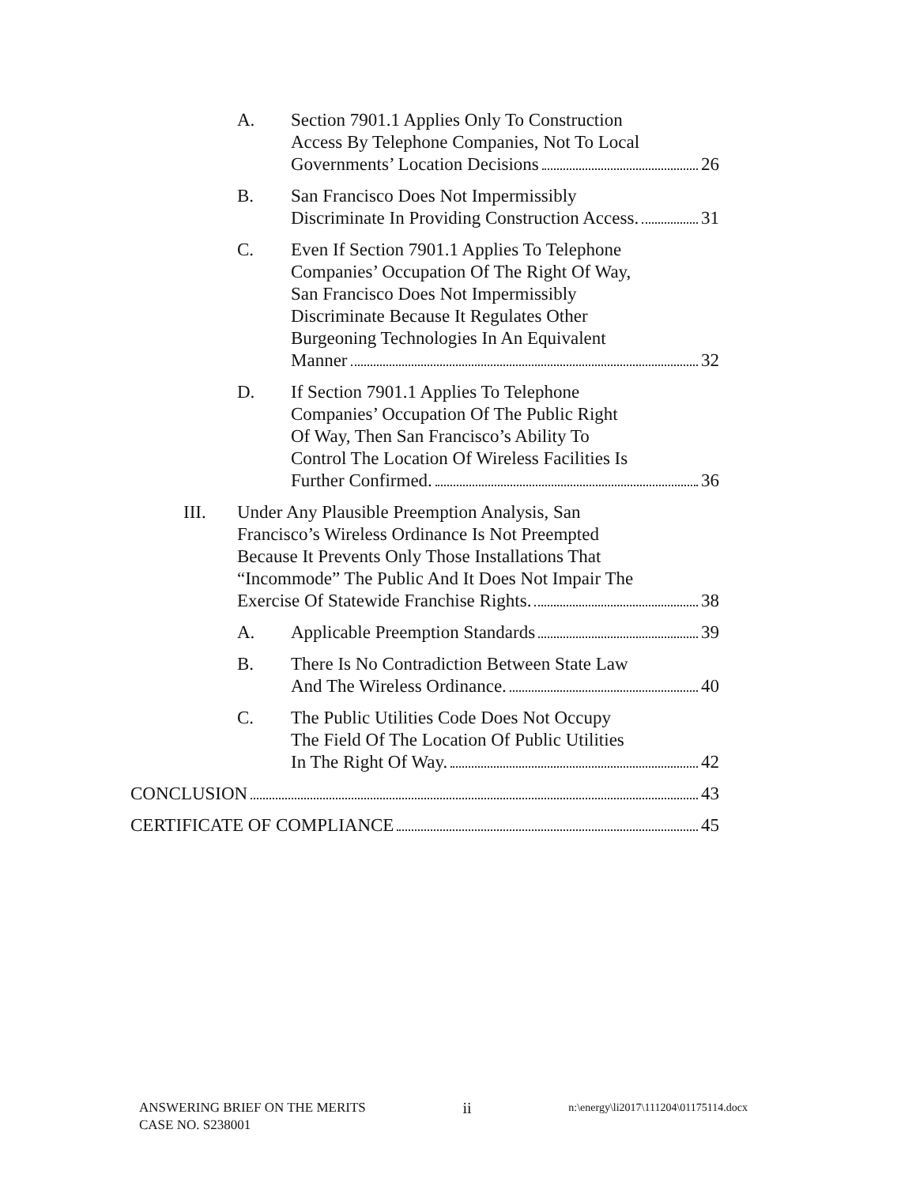A. Section 7901.1 Applies Only To Construction
Access By Telephone Companies, Not To Local
Governments’ Location Decisions 26
B. San Francisco Does Not Impermissibly
Discriminate In Providing Construction Access. 31
C. Even If Section 7901.1 Applies To Telephone
Companies’ Occupation Of The Right Of Way,
San Francisco Does Not Impermissibly
Discriminate Because It Regulates Other
Burgeoning Technologies In An Equivalent
Manner 32
D. If Section 7901.1 Applies To Telephone
Companies’ Occupation Of The Public Right
Of Way, Then San Francisco’s Ability To
Control The Location Of Wireless Facilities Is
Further Confirmed. 36
III. Under Any Plausible Preemption Analysis, San
Francisco’s Wireless Ordinance Is Not Preempted
Because It Prevents Only Those Installations That
“Incommode” The Public And It Does Not Impair The
Exercise Of Statewide Franchise Rights. 38
A. Applicable Preemption Standards 39
B. There Is No Contradiction Between State Law
And The Wireless Ordinance. 40
C. The Public Utilities Code Does Not Occupy
The Field Of The Location Of Public Utilities
In The Right Of Way. 42
CONCLUSION 43
CERTIFICATE OF COMPLIANCE 45
ANSWERING BRIEF ON THE MERITS
CASE NO. S238001
ii
n:\energy\li2017\111204\01175114.docx